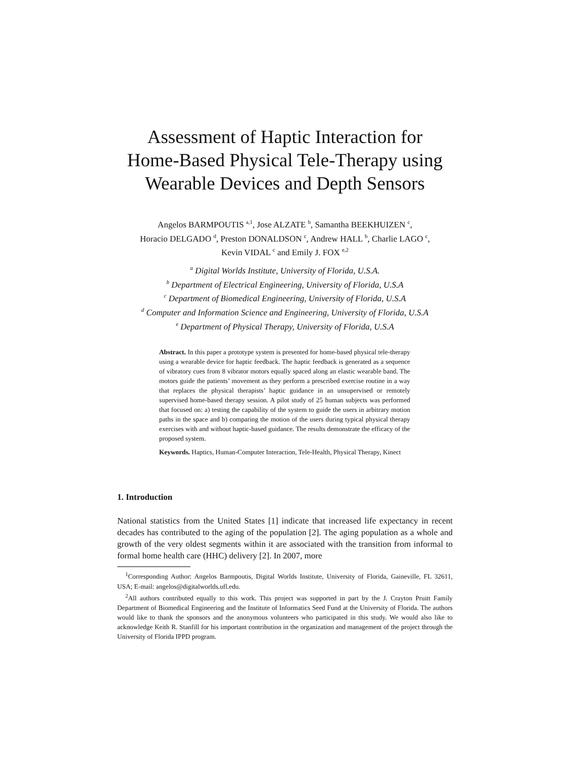Assessment of Haptic Interaction for
Home-Based Physical Tele-Therapy using
Wearable Devices and Depth Sensors
Angelos BARMPOUTIS <sup>a,1</sup>, Jose ALZATE <sup>b</sup>, Samantha BEEKHUIZEN <sup>c</sup>,
Horacio DELGADO <sup>d</sup>, Preston DONALDSON <sup>c</sup>, Andrew HALL <sup>b</sup>, Charlie LAGO <sup>c</sup>,
Kevin VIDAL <sup>c</sup> and Emily J. FOX <sup>e,2</sup>
<sup>a</sup> Digital Worlds Institute, University of Florida, U.S.A.
<sup>b</sup> Department of Electrical Engineering, University of Florida, U.S.A
<sup>c</sup> Department of Biomedical Engineering, University of Florida, U.S.A
<sup>d</sup> Computer and Information Science and Engineering, University of Florida, U.S.A
<sup>e</sup> Department of Physical Therapy, University of Florida, U.S.A
Abstract. In this paper a prototype system is presented for home-based physical tele-therapy using a wearable device for haptic feedback. The haptic feedback is generated as a sequence of vibratory cues from 8 vibrator motors equally spaced along an elastic wearable band. The motors guide the patients’ movement as they perform a prescribed exercise routine in a way that replaces the physical therapists’ haptic guidance in an unsupervised or remotely supervised home-based therapy session. A pilot study of 25 human subjects was performed that focused on: a) testing the capability of the system to guide the users in arbitrary motion paths in the space and b) comparing the motion of the users during typical physical therapy exercises with and without haptic-based guidance. The results demonstrate the efficacy of the proposed system.
Keywords. Haptics, Human-Computer Interaction, Tele-Health, Physical Therapy, Kinect
1. Introduction
National statistics from the United States [1] indicate that increased life expectancy in recent decades has contributed to the aging of the population [2]. The aging population as a whole and growth of the very oldest segments within it are associated with the transition from informal to formal home health care (HHC) delivery [2]. In 2007, more
<sup>1</sup> Corresponding Author: Angelos Barmpoutis, Digital Worlds Institute, University of Florida, Gaineville, FL 32611, USA; E-mail: angelos@digitalworlds.ufl.edu.
<sup>2</sup> All authors contributed equally to this work. This project was supported in part by the J. Crayton Pruitt Family Department of Biomedical Engineering and the Institute of Informatics Seed Fund at the University of Florida. The authors would like to thank the sponsors and the anonymous volunteers who participated in this study. We would also like to acknowledge Keith R. Stanfill for his important contribution in the organization and management of the project through the University of Florida IPPD program.